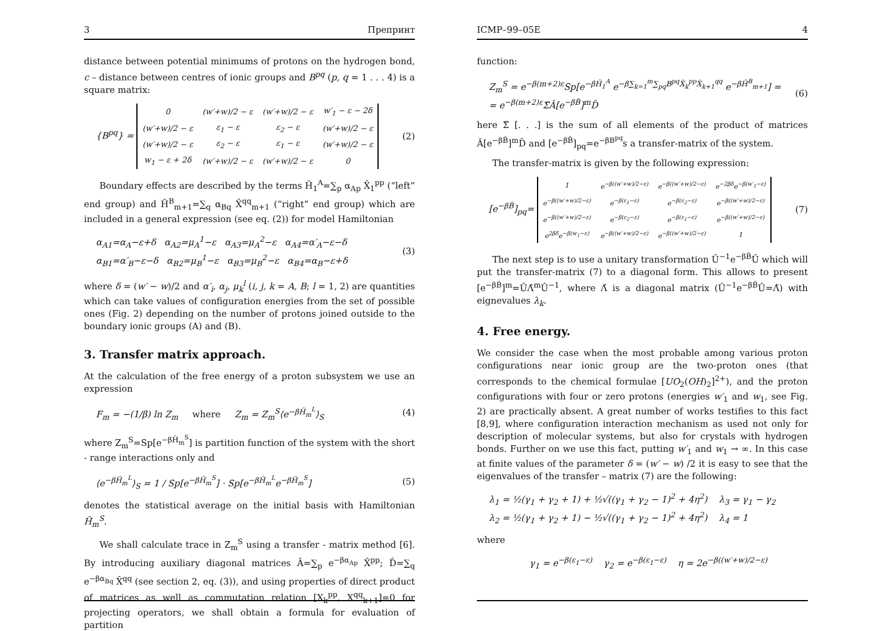3 Препринт
distance between potential minimums of protons on the hydrogen bond, c – distance between centres of ionic groups and B<sup>pq</sup> (p, q = 1 . . . 4) is a square matrix:
{B<sup>pq</sup>} =
| 0 | (w′+w)/2 − ε | (w′+w)/2 − ε | w′<sub>1</sub> − ε − 2δ |
| (w′+w)/2 − ε | ε<sub>1</sub> − ε | ε<sub>2</sub> − ε | (w′+w)/2 − ε |
| (w′+w)/2 − ε | ε<sub>2</sub> − ε | ε<sub>1</sub> − ε | (w′+w)/2 − ε |
| w<sub>1</sub> − ε + 2δ | (w′+w)/2 − ε | (w′+w)/2 − ε | 0 |
(2)
Boundary effects are described by the terms Ĥ<sub>1</sub><sup>A</sup>=∑<sub>p</sub> α<sub>Ap</sub> X̂<sub>1</sub><sup>pp</sup> (“left” end group) and Ĥ<sup>B</sup><sub>m+1</sub>=∑<sub>q</sub> α<sub>Bq</sub> X̂<sup>qq</sup><sub>m+1</sub> (“right” end group) which are included in a general expression (see eq. (2)) for model Hamiltonian
α<sub>A1</sub>=α<sub>A</sub>−ε+δ α<sub>A2</sub>=μ<sub>A</sub><sup>1</sup>−ε α<sub>A3</sub>=μ<sub>A</sub><sup>2</sup>−ε α<sub>A4</sub>=α′<sub>A</sub>−ε−δ
α<sub>B1</sub>=α′<sub>B</sub>−ε−δ α<sub>B2</sub>=μ<sub>B</sub><sup>1</sup>−ε α<sub>B3</sub>=μ<sub>B</sub><sup>2</sup>−ε α<sub>B4</sub>=α<sub>B</sub>−ε+δ (3)
where δ = (w′ − w)/2 and α′<sub>i</sub>, α<sub>j</sub>, μ<sub>k</sub><sup>l</sup> (i, j, k = A, B; l = 1, 2) are quantities which can take values of configuration energies from the set of possible ones (Fig. 2) depending on the number of protons joined outside to the boundary ionic groups (A) and (B).
3. Transfer matrix approach.
At the calculation of the free energy of a proton subsystem we use an expression
F<sub>m</sub> = −(1/β) ln Z<sub>m</sub> where Z<sub>m</sub> = Z<sub>m</sub><sup>S</sup>⟨e<sup>−βĤ<sub>m</sub><sup>L</sup></sup>⟩<sub>S</sub> (4)
where Z<sub>m</sub><sup>S</sup>=Sp[e<sup>−βĤ<sub>m</sub><sup>S</sup></sup>] is partition function of the system with the short - range interactions only and
⟨e<sup>−βĤ<sub>m</sub><sup>L</sup></sup>⟩<sub>S</sub> = 1 / Sp[e<sup>−βĤ<sub>m</sub><sup>S</sup></sup>] · Sp[e<sup>−βĤ<sub>m</sub><sup>L</sup></sup>e<sup>−βĤ<sub>m</sub><sup>S</sup></sup>] (5)
denotes the statistical average on the initial basis with Hamiltonian Ĥ<sub>m</sub><sup>S</sup>.
We shall calculate trace in Z<sub>m</sub><sup>S</sup> using a transfer - matrix method [6]. By introducing auxiliary diagonal matrices Â=∑<sub>p</sub> e<sup>−βα<sub>Ap</sub></sup> X̂<sup>pp</sup>; D̂=∑<sub>q</sub> e<sup>−βα<sub>Bq</sub></sup> X̂<sup>qq</sup> (see section 2, eq. (3)), and using properties of direct product of matrices as well as commutation relation [X<sub>k</sub><sup>pp</sup>, X<sup>qq</sup><sub>k+1</sub>]=0 for projecting operators, we shall obtain a formula for evaluation of partition
ICMP–99–05E 4
function:
Z<sub>m</sub><sup>S</sup> = e<sup>−β(m+2)ε</sup>Sp[e<sup>−βĤ<sub>1</sub><sup>A</sup></sup> e<sup>−β∑<sub>k=1</sub><sup>m</sup>∑<sub>pq</sub>B<sup>pq</sup>X̂<sub>k</sub><sup>pp</sup>X̂<sub>k+1</sub><sup>qq</sup></sup> e<sup>−βĤ<sup>B</sup><sub>m+1</sub></sup>] =
= e<sup>−β(m+2)ε</sup>Σ̃Â[e<sup>−βB̂</sup>]<sup>m</sup>D̂ (6)
here Σ̃ [. . .] is the sum of all elements of the product of matrices Â[e<sup>−βB̂</sup>]<sup>m</sup>D̂ and [e<sup>−βB̂</sup>]<sub>pq</sub>=e<sup>−βB<sup>pq</sup></sup>s a transfer-matrix of the system.
The transfer-matrix is given by the following expression:
[e<sup>−βB̂</sup>]<sub>pq</sub>=
| 1 | e<sup>−β((w′+w)/2−ε)</sup> | e<sup>−β((w′+w)/2−ε)</sup> | e<sup>−2βδ</sup>e<sup>−β(w′<sub>1</sub>−ε)</sup> |
| e<sup>−β((w′+w)/2−ε)</sup> | e<sup>−β(ε<sub>1</sub>−ε)</sup> | e<sup>−β(ε<sub>2</sub>−ε)</sup> | e<sup>−β((w′+w)/2−ε)</sup> |
| e<sup>−β((w′+w)/2−ε)</sup> | e<sup>−β(ε<sub>2</sub>−ε)</sup> | e<sup>−β(ε<sub>1</sub>−ε)</sup> | e<sup>−β((w′+w)/2−ε)</sup> |
| e<sup>2βδ</sup>e<sup>−β(w<sub>1</sub>−ε)</sup> | e<sup>−β((w′+w)/2−ε)</sup> | e<sup>−β((w′+w)/2−ε)</sup> | 1 |
(7)
The next step is to use a unitary transformation Û<sup>−1</sup>e<sup>−βB̂</sup>Û which will put the transfer-matrix (7) to a diagonal form. This allows to present [e<sup>−βB̂</sup>]<sup>m</sup>=ÛΛ̂<sup>m</sup>Û<sup>−1</sup>, where Λ̂ is a diagonal matrix (Û<sup>−1</sup>e<sup>−βB̂</sup>Û=Λ̂) with eignevalues λ<sub>k</sub>.
4. Free energy.
We consider the case when the most probable among various proton configurations near ionic group are the two-proton ones (that corresponds to the chemical formulae [UO<sub>2</sub>(OH)<sub>2</sub>]<sup>2+</sup>), and the proton configurations with four or zero protons (energies w′<sub>1</sub> and w<sub>1</sub>, see Fig. 2) are practically absent. A great number of works testifies to this fact [8,9], where configuration interaction mechanism as used not only for description of molecular systems, but also for crystals with hydrogen bonds. Further on we use this fact, putting w′<sub>1</sub> and w<sub>1</sub> → ∞. In this case at finite values of the parameter δ = (w′ − w) /2 it is easy to see that the eigenvalues of the transfer – matrix (7) are the following:
λ<sub>1</sub> = ½(γ<sub>1</sub> + γ<sub>2</sub> + 1) + ½√((γ<sub>1</sub> + γ<sub>2</sub> − 1)<sup>2</sup> + 4η<sup>2</sup>) λ<sub>3</sub> = γ<sub>1</sub> − γ<sub>2</sub>
λ<sub>2</sub> = ½(γ<sub>1</sub> + γ<sub>2</sub> + 1) − ½√((γ<sub>1</sub> + γ<sub>2</sub> − 1)<sup>2</sup> + 4η<sup>2</sup>) λ<sub>4</sub> = 1
where
γ<sub>1</sub> = e<sup>−β(ε<sub>1</sub>−ε)</sup> γ<sub>2</sub> = e<sup>−β(ε<sub>1</sub>−ε)</sup> η = 2e<sup>−β((w′+w)/2−ε)</sup>